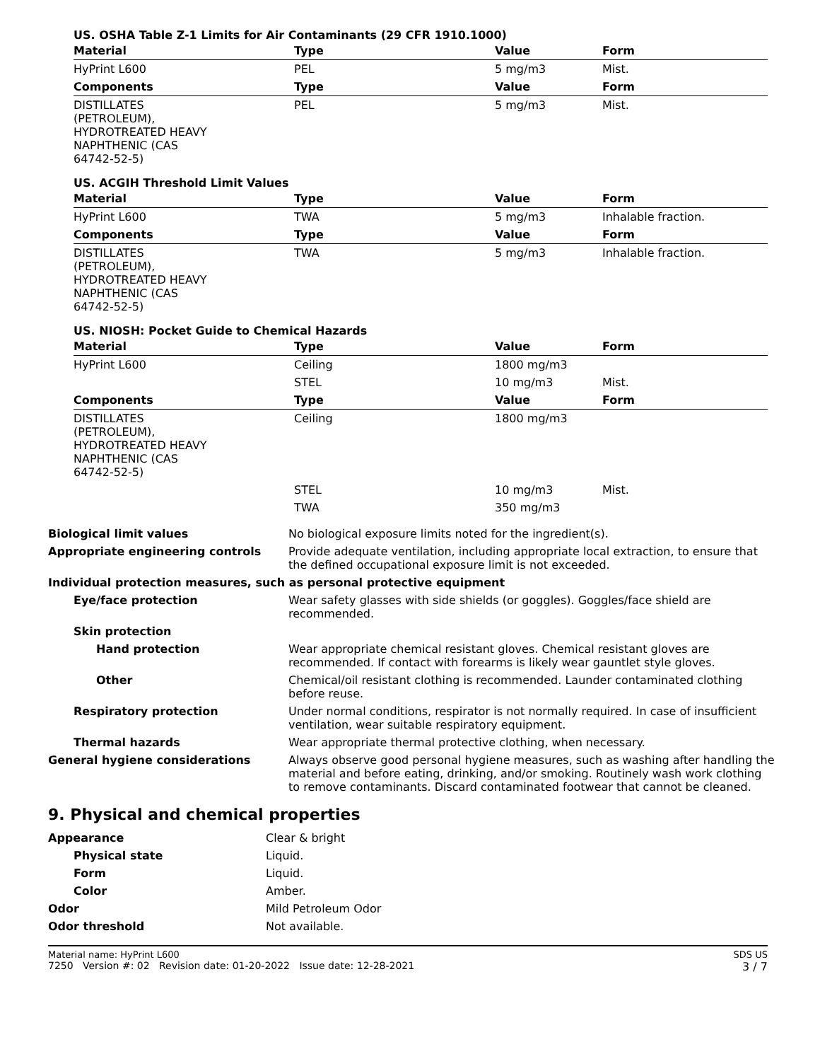US. OSHA Table Z-1 Limits for Air Contaminants (29 CFR 1910.1000)
| Material | Type | Value | Form |
| --- | --- | --- | --- |
| HyPrint L600 | PEL | 5 mg/m3 | Mist. |
| Components | Type | Value | Form |
| DISTILLATES (PETROLEUM), HYDROTREATED HEAVY NAPHTHENIC (CAS 64742-52-5) | PEL | 5 mg/m3 | Mist. |
US. ACGIH Threshold Limit Values
| Material | Type | Value | Form |
| --- | --- | --- | --- |
| HyPrint L600 | TWA | 5 mg/m3 | Inhalable fraction. |
| Components | Type | Value | Form |
| DISTILLATES (PETROLEUM), HYDROTREATED HEAVY NAPHTHENIC (CAS 64742-52-5) | TWA | 5 mg/m3 | Inhalable fraction. |
US. NIOSH: Pocket Guide to Chemical Hazards
| Material | Type | Value | Form |
| --- | --- | --- | --- |
| HyPrint L600 | Ceiling | 1800 mg/m3 | |
| | STEL | 10 mg/m3 | Mist. |
| Components | Type | Value | Form |
| DISTILLATES (PETROLEUM), HYDROTREATED HEAVY NAPHTHENIC (CAS 64742-52-5) | Ceiling | 1800 mg/m3 | |
| | STEL | 10 mg/m3 | Mist. |
| | TWA | 350 mg/m3 | |
| Biological limit values | No biological exposure limits noted for the ingredient(s). |
| Appropriate engineering controls | Provide adequate ventilation, including appropriate local extraction, to ensure that the defined occupational exposure limit is not exceeded. |
| Individual protection measures, such as personal protective equipment | |
| Eye/face protection | Wear safety glasses with side shields (or goggles). Goggles/face shield are recommended. |
| Skin protection | |
| Hand protection | Wear appropriate chemical resistant gloves. Chemical resistant gloves are recommended. If contact with forearms is likely wear gauntlet style gloves. |
| Other | Chemical/oil resistant clothing is recommended. Launder contaminated clothing before reuse. |
| Respiratory protection | Under normal conditions, respirator is not normally required. In case of insufficient ventilation, wear suitable respiratory equipment. |
| Thermal hazards | Wear appropriate thermal protective clothing, when necessary. |
| General hygiene considerations | Always observe good personal hygiene measures, such as washing after handling the material and before eating, drinking, and/or smoking. Routinely wash work clothing to remove contaminants. Discard contaminated footwear that cannot be cleaned. |
9. Physical and chemical properties
| Appearance | Clear & bright |
| Physical state | Liquid. |
| Form | Liquid. |
| Color | Amber. |
| Odor | Mild Petroleum Odor |
| Odor threshold | Not available. |
Material name: HyPrint L600
7250 Version #: 02 Revision date: 01-20-2022 Issue date: 12-28-2021
SDS US
3 / 7